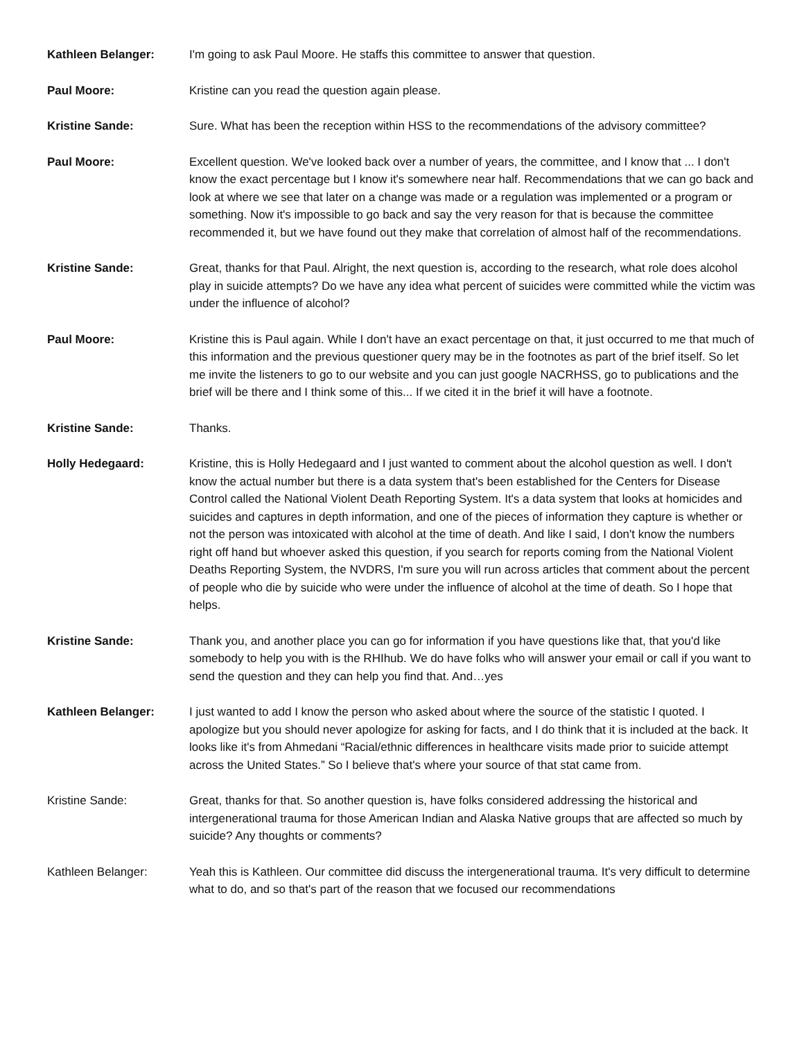Kathleen Belanger: I'm going to ask Paul Moore. He staffs this committee to answer that question.
Paul Moore: Kristine can you read the question again please.
Kristine Sande: Sure. What has been the reception within HSS to the recommendations of the advisory committee?
Paul Moore: Excellent question. We've looked back over a number of years, the committee, and I know that ... I don't know the exact percentage but I know it's somewhere near half. Recommendations that we can go back and look at where we see that later on a change was made or a regulation was implemented or a program or something. Now it's impossible to go back and say the very reason for that is because the committee recommended it, but we have found out they make that correlation of almost half of the recommendations.
Kristine Sande: Great, thanks for that Paul. Alright, the next question is, according to the research, what role does alcohol play in suicide attempts? Do we have any idea what percent of suicides were committed while the victim was under the influence of alcohol?
Paul Moore: Kristine this is Paul again. While I don't have an exact percentage on that, it just occurred to me that much of this information and the previous questioner query may be in the footnotes as part of the brief itself. So let me invite the listeners to go to our website and you can just google NACRHSS, go to publications and the brief will be there and I think some of this... If we cited it in the brief it will have a footnote.
Kristine Sande: Thanks.
Holly Hedegaard: Kristine, this is Holly Hedegaard and I just wanted to comment about the alcohol question as well. I don't know the actual number but there is a data system that's been established for the Centers for Disease Control called the National Violent Death Reporting System. It's a data system that looks at homicides and suicides and captures in depth information, and one of the pieces of information they capture is whether or not the person was intoxicated with alcohol at the time of death. And like I said, I don't know the numbers right off hand but whoever asked this question, if you search for reports coming from the National Violent Deaths Reporting System, the NVDRS, I'm sure you will run across articles that comment about the percent of people who die by suicide who were under the influence of alcohol at the time of death. So I hope that helps.
Kristine Sande: Thank you, and another place you can go for information if you have questions like that, that you'd like somebody to help you with is the RHIhub. We do have folks who will answer your email or call if you want to send the question and they can help you find that. And…yes
Kathleen Belanger: I just wanted to add I know the person who asked about where the source of the statistic I quoted. I apologize but you should never apologize for asking for facts, and I do think that it is included at the back. It looks like it's from Ahmedani “Racial/ethnic differences in healthcare visits made prior to suicide attempt across the United States.” So I believe that's where your source of that stat came from.
Kristine Sande: Great, thanks for that. So another question is, have folks considered addressing the historical and intergenerational trauma for those American Indian and Alaska Native groups that are affected so much by suicide? Any thoughts or comments?
Kathleen Belanger: Yeah this is Kathleen. Our committee did discuss the intergenerational trauma. It's very difficult to determine what to do, and so that's part of the reason that we focused our recommendations